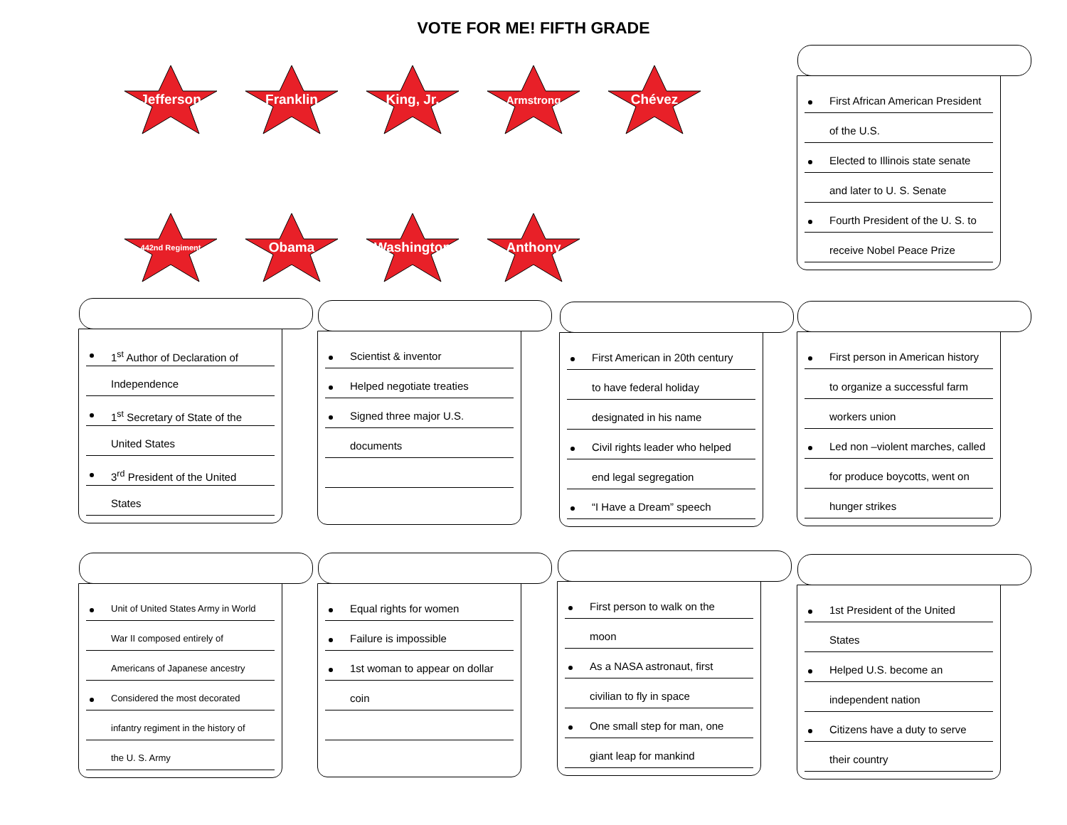VOTE FOR ME! FIFTH GRADE
Jefferson
Franklin
King, Jr.
Armstrong
Chévez
442nd Regiment
Obama
Washington
Anthony
First African American President
of the U.S.
Elected to Illinois state senate
and later to U. S. Senate
Fourth President of the U. S. to
receive Nobel Peace Prize
1<sup>st</sup> Author of Declaration of
Independence
1<sup>st</sup> Secretary of State of the
United States
3<sup>rd</sup> President of the United
States
Scientist & inventor
Helped negotiate treaties
Signed three major U.S.
documents
First American in 20th century
to have federal holiday
designated in his name
Civil rights leader who helped
end legal segregation
“I Have a Dream” speech
First person in American history
to organize a successful farm
workers union
Led non –violent marches, called
for produce boycotts, went on
hunger strikes
Unit of United States Army in World
War II composed entirely of
Americans of Japanese ancestry
Considered the most decorated
infantry regiment in the history of
the U. S. Army
Equal rights for women
Failure is impossible
1st woman to appear on dollar
coin
First person to walk on the
moon
As a NASA astronaut, first
civilian to fly in space
One small step for man, one
giant leap for mankind
1st President of the United
States
Helped U.S. become an
independent nation
Citizens have a duty to serve
their country